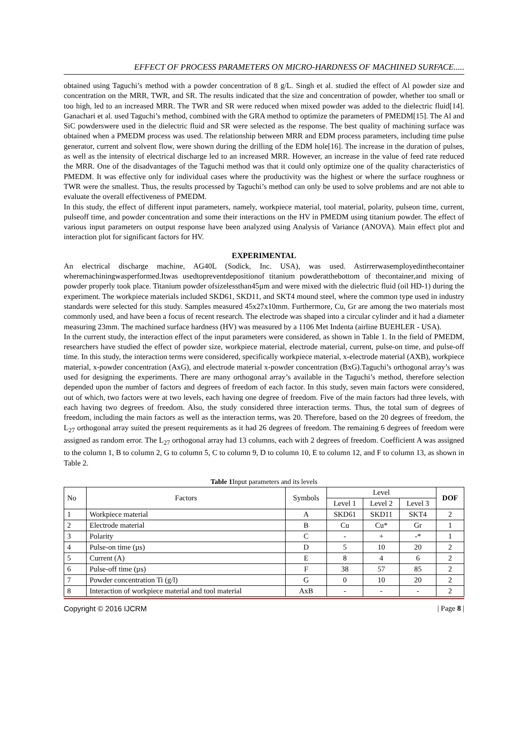EFFECT OF PROCESS PARAMETERS ON MICRO-HARDNESS OF MACHINED SURFACE.....
obtained using Taguchi’s method with a powder concentration of 8 g/L. Singh et al. studied the effect of Al powder size and concentration on the MRR, TWR, and SR. The results indicated that the size and concentration of powder, whether too small or too high, led to an increased MRR. The TWR and SR were reduced when mixed powder was added to the dielectric fluid[14]. Ganachari et al. used Taguchi’s method, combined with the GRA method to optimize the parameters of PMEDM[15]. The Al and SiC powderswere used in the dielectric fluid and SR were selected as the response. The best quality of machining surface was obtained when a PMEDM process was used. The relationship between MRR and EDM process parameters, including time pulse generator, current and solvent flow, were shown during the drilling of the EDM hole[16]. The increase in the duration of pulses, as well as the intensity of electrical discharge led to an increased MRR. However, an increase in the value of feed rate reduced the MRR. One of the disadvantages of the Taguchi method was that it could only optimize one of the quality characteristics of PMEDM. It was effective only for individual cases where the productivity was the highest or where the surface roughness or TWR were the smallest. Thus, the results processed by Taguchi’s method can only be used to solve problems and are not able to evaluate the overall effectiveness of PMEDM.
In this study, the effect of different input parameters, namely, workpiece material, tool material, polarity, pulseon time, current, pulseoff time, and powder concentration and some their interactions on the HV in PMEDM using titanium powder. The effect of various input parameters on output response have been analyzed using Analysis of Variance (ANOVA). Main effect plot and interaction plot for significant factors for HV.
EXPERIMENTAL
An electrical discharge machine, AG40L (Sodick, Inc. USA), was used. Astirrerwasemployedinthecontainer wheremachiningwasperformed.Itwas usedtopreventdepositionof titanium powderatthebottom of thecontainer,and mixing of powder properly took place. Titanium powder ofsizelessthan45µm and were mixed with the dielectric fluid (oil HD-1) during the experiment. The workpiece materials included SKD61, SKD11, and SKT4 mound steel, where the common type used in industry standards were selected for this study. Samples measured 45x27x10mm. Furthermore, Cu, Gr are among the two materials most commonly used, and have been a focus of recent research. The electrode was shaped into a circular cylinder and it had a diameter measuring 23mm. The machined surface hardness (HV) was measured by a 1106 Met Indenta (airline BUEHLER - USA).
In the current study, the interaction effect of the input parameters were considered, as shown in Table 1. In the field of PMEDM, researchers have studied the effect of powder size, workpiece material, electrode material, current, pulse-on time, and pulse-off time. In this study, the interaction terms were considered, specifically workpiece material, x-electrode material (AXB), workpiece material, x-powder concentration (AxG), and electrode material x-powder concentration (BxG).Taguchi’s orthogonal array’s was used for designing the experiments. There are many orthogonal array’s available in the Taguchi’s method, therefore selection depended upon the number of factors and degrees of freedom of each factor. In this study, seven main factors were considered, out of which, two factors were at two levels, each having one degree of freedom. Five of the main factors had three levels, with each having two degrees of freedom. Also, the study considered three interaction terms. Thus, the total sum of degrees of freedom, including the main factors as well as the interaction terms, was 20. Therefore, based on the 20 degrees of freedom, the L<sub>27</sub> orthogonal array suited the present requirements as it had 26 degrees of freedom. The remaining 6 degrees of freedom were assigned as random error. The L<sub>27</sub> orthogonal array had 13 columns, each with 2 degrees of freedom. Coefficient A was assigned to the column 1, B to column 2, G to column 5, C to column 9, D to column 10, E to column 12, and F to column 13, as shown in Table 2.
Table 1 Input parameters and its levels
| No | Factors | Symbols | Level | | | DOF |
| --- | --- | --- | --- | --- | --- | --- |
| | | | Level 1 | Level 2 | Level 3 | |
| 1 | Workpiece material | A | SKD61 | SKD11 | SKT4 | 2 |
| 2 | Electrode material | B | Cu | Cu* | Gr | 1 |
| 3 | Polarity | C | - | + | -* | 1 |
| 4 | Pulse-on time (µs) | D | 5 | 10 | 20 | 2 |
| 5 | Current (A) | E | 8 | 4 | 6 | 2 |
| 6 | Pulse-off time (µs) | F | 38 | 57 | 85 | 2 |
| 7 | Powder concentration Ti (g/l) | G | 0 | 10 | 20 | 2 |
| 8 | Interaction of workpiece material and tool material | AxB | - | - | - | 2 |
Copyright © 2016 IJCRM | Page 8 |